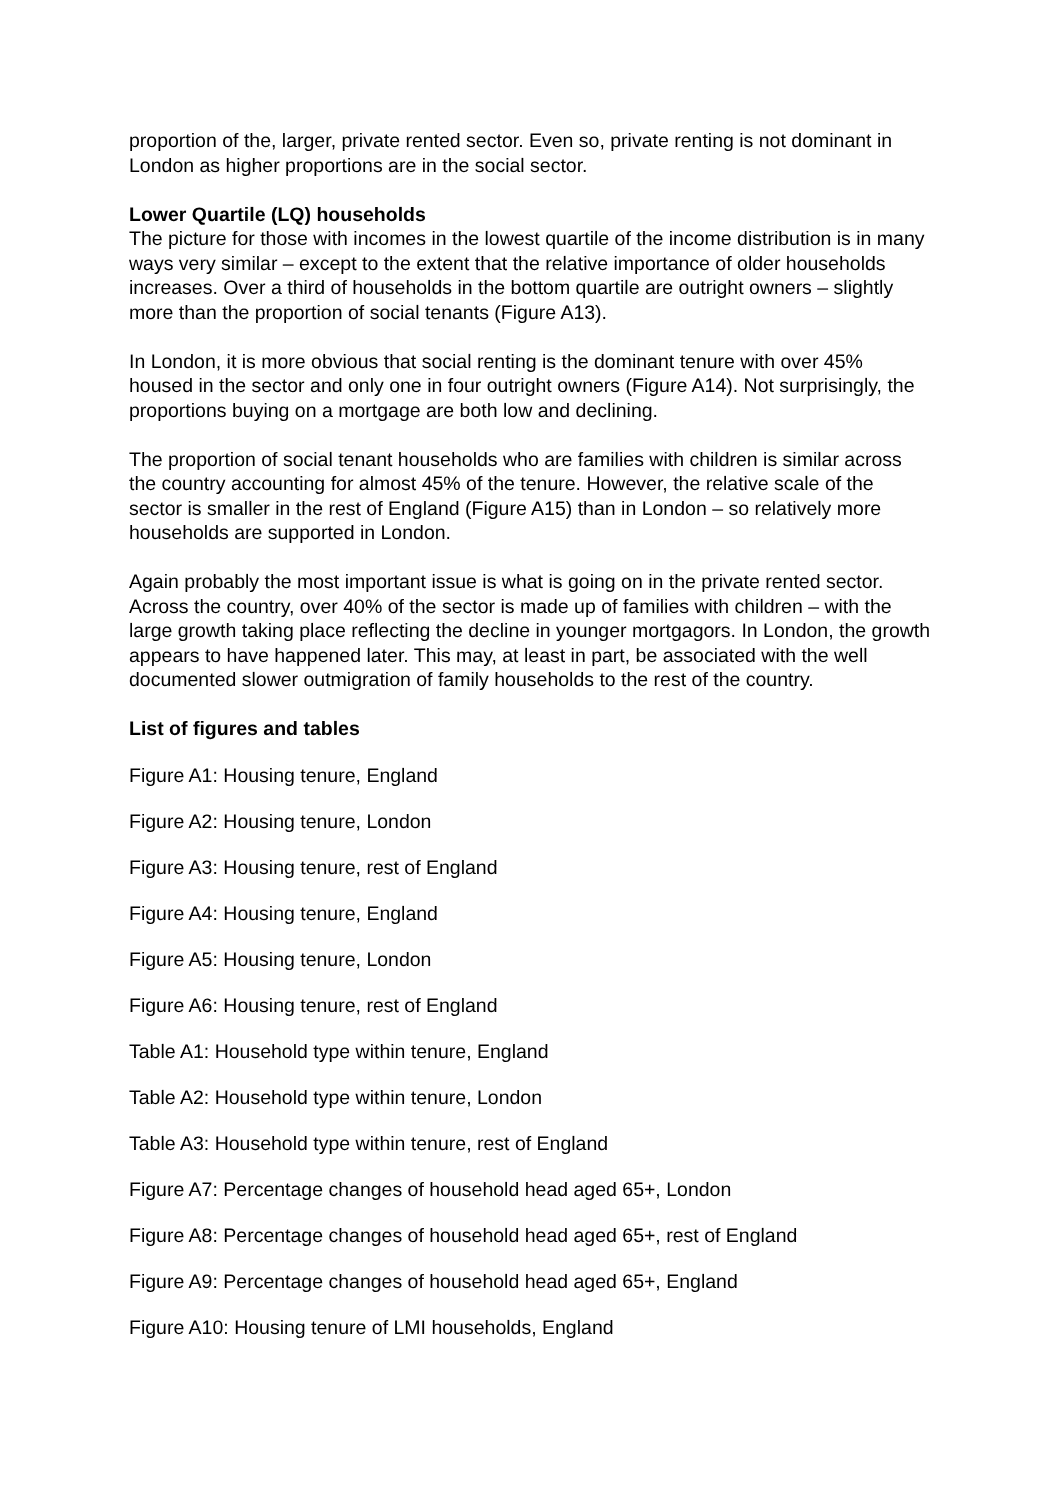proportion of the, larger, private rented sector. Even so, private renting is not dominant in London as higher proportions are in the social sector.
Lower Quartile (LQ) households
The picture for those with incomes in the lowest quartile of the income distribution is in many ways very similar – except to the extent that the relative importance of older households increases. Over a third of households in the bottom quartile are outright owners – slightly more than the proportion of social tenants (Figure A13).
In London, it is more obvious that social renting is the dominant tenure with over 45% housed in the sector and only one in four outright owners (Figure A14). Not surprisingly, the proportions buying on a mortgage are both low and declining.
The proportion of social tenant households who are families with children is similar across the country accounting for almost 45% of the tenure. However, the relative scale of the sector is smaller in the rest of England (Figure A15) than in London – so relatively more households are supported in London.
Again probably the most important issue is what is going on in the private rented sector. Across the country, over 40% of the sector is made up of families with children – with the large growth taking place reflecting the decline in younger mortgagors. In London, the growth appears to have happened later. This may, at least in part, be associated with the well documented slower outmigration of family households to the rest of the country.
List of figures and tables
Figure A1: Housing tenure, England
Figure A2: Housing tenure, London
Figure A3: Housing tenure, rest of England
Figure A4: Housing tenure, England
Figure A5: Housing tenure, London
Figure A6: Housing tenure, rest of England
Table A1: Household type within tenure, England
Table A2: Household type within tenure, London
Table A3: Household type within tenure, rest of England
Figure A7: Percentage changes of household head aged 65+, London
Figure A8: Percentage changes of household head aged 65+, rest of England
Figure A9: Percentage changes of household head aged 65+, England
Figure A10: Housing tenure of LMI households, England